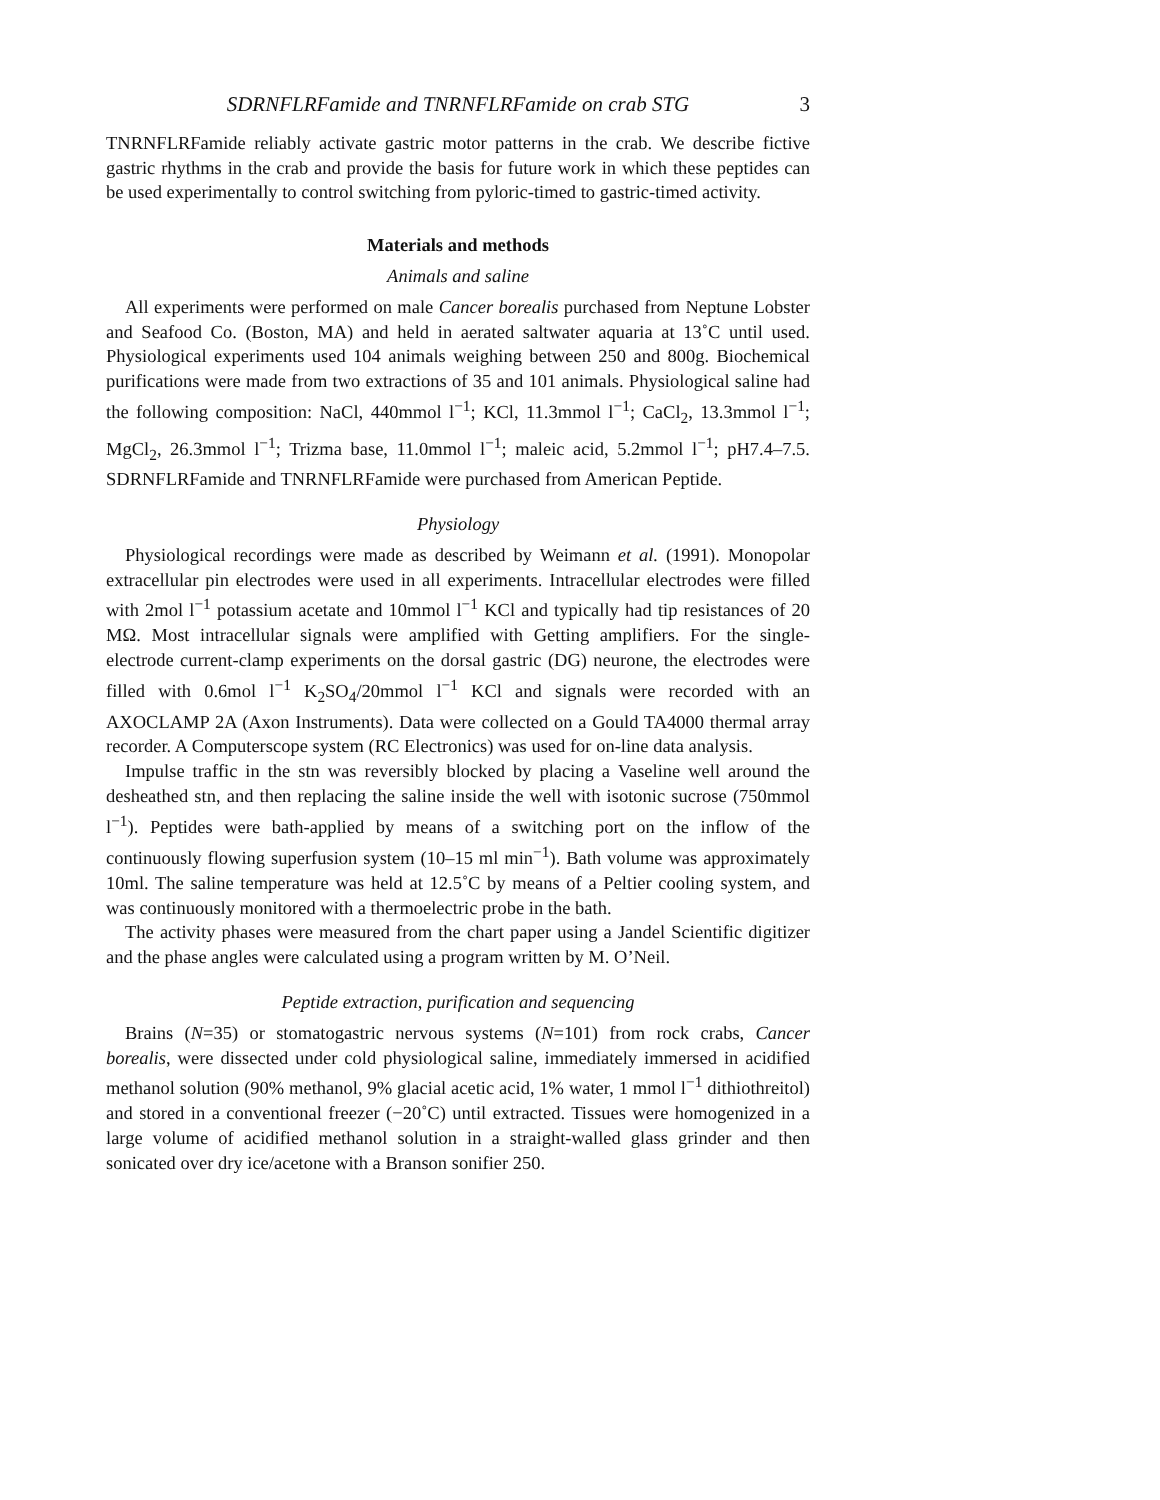SDRNFLRFamide and TNRNFLRFamide on crab STG 3
TNRNFLRFamide reliably activate gastric motor patterns in the crab. We describe fictive gastric rhythms in the crab and provide the basis for future work in which these peptides can be used experimentally to control switching from pyloric-timed to gastric-timed activity.
Materials and methods
Animals and saline
All experiments were performed on male Cancer borealis purchased from Neptune Lobster and Seafood Co. (Boston, MA) and held in aerated saltwater aquaria at 13˚C until used. Physiological experiments used 104 animals weighing between 250 and 800g. Biochemical purifications were made from two extractions of 35 and 101 animals. Physiological saline had the following composition: NaCl, 440mmol l<sup>−1</sup>; KCl, 11.3mmol l<sup>−1</sup>; CaCl<sub>2</sub>, 13.3mmol l<sup>−1</sup>; MgCl<sub>2</sub>, 26.3mmol l<sup>−1</sup>; Trizma base, 11.0mmol l<sup>−1</sup>; maleic acid, 5.2mmol l<sup>−1</sup>; pH7.4–7.5. SDRNFLRFamide and TNRNFLRFamide were purchased from American Peptide.
Physiology
Physiological recordings were made as described by Weimann et al. (1991). Monopolar extracellular pin electrodes were used in all experiments. Intracellular electrodes were filled with 2mol l<sup>−1</sup> potassium acetate and 10mmol l<sup>−1</sup> KCl and typically had tip resistances of 20 MΩ. Most intracellular signals were amplified with Getting amplifiers. For the single-electrode current-clamp experiments on the dorsal gastric (DG) neurone, the electrodes were filled with 0.6mol l<sup>−1</sup> K<sub>2</sub>SO<sub>4</sub>/20mmol l<sup>−1</sup> KCl and signals were recorded with an AXOCLAMP 2A (Axon Instruments). Data were collected on a Gould TA4000 thermal array recorder. A Computerscope system (RC Electronics) was used for on-line data analysis.
Impulse traffic in the stn was reversibly blocked by placing a Vaseline well around the desheathed stn, and then replacing the saline inside the well with isotonic sucrose (750mmol l<sup>−1</sup>). Peptides were bath-applied by means of a switching port on the inflow of the continuously flowing superfusion system (10–15 ml min<sup>−1</sup>). Bath volume was approximately 10ml. The saline temperature was held at 12.5˚C by means of a Peltier cooling system, and was continuously monitored with a thermoelectric probe in the bath.
The activity phases were measured from the chart paper using a Jandel Scientific digitizer and the phase angles were calculated using a program written by M. O’Neil.
Peptide extraction, purification and sequencing
Brains (N=35) or stomatogastric nervous systems (N=101) from rock crabs, Cancer borealis, were dissected under cold physiological saline, immediately immersed in acidified methanol solution (90% methanol, 9% glacial acetic acid, 1% water, 1 mmol l<sup>−1</sup> dithiothreitol) and stored in a conventional freezer (−20˚C) until extracted. Tissues were homogenized in a large volume of acidified methanol solution in a straight-walled glass grinder and then sonicated over dry ice/acetone with a Branson sonifier 250.